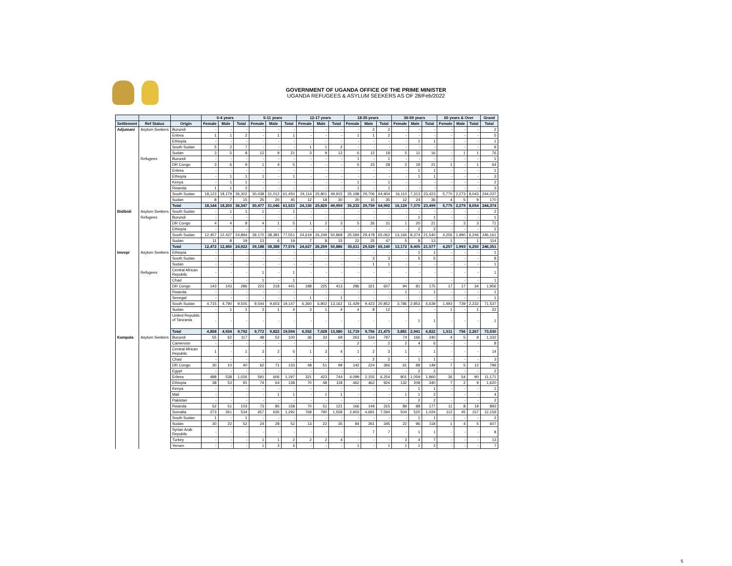GOVERNMENT OF UGANDA OFFICE OF THE PRIME MINISTER
UGANDA REFUGEES & ASYLUM SEEKERS AS OF 28/Feb/2022
| | | | 0-4 years | | | 5-11 years | | | 12-17 years | | | 18-35 years | | | 36-59 years | | | 60 years & Over | | | Grand |
| --- | --- | --- | --- | --- | --- | --- | --- | --- | --- | --- | --- | --- | --- | --- | --- | --- | --- | --- | --- | --- | --- |
| Settlement | Ref Status | Origin | Female | Male | Total | Female | Male | Total | Female | Male | Total | Female | Male | Total | Female | Male | Total | Female | Male | Total | Total |
| Adjumani | Asylum Seekers | Burundi | - | - | - | - | - | - | - | - | - | - | 2 | 2 | - | - | - | - | - | - | 2 |
| | | Eritrea | 1 | 1 | 2 | - | 1 | 1 | - | - | - | 1 | 1 | 2 | - | - | - | - | - | - | 5 |
| | | Ethiopia | - | - | - | - | - | - | - | - | - | - | - | - | - | 1 | 1 | - | - | - | 1 |
| | | South Sudan | 5 | 2 | 7 | - | - | - | 1 | 1 | 2 | - | - | - | - | - | - | - | - | - | 9 |
| | | Sudan | 3 | 5 | 8 | 12 | 9 | 21 | 3 | 9 | 12 | 6 | 12 | 18 | 5 | 11 | 16 | - | 1 | 1 | 76 |
| | Refugees | Burundi | - | - | - | - | - | - | - | - | - | 1 | - | 1 | - | - | - | - | - | - | 1 |
| | | DR Congo | 3 | 6 | 9 | 1 | 4 | 5 | - | - | - | 5 | 23 | 28 | 2 | 19 | 21 | 1 | - | 1 | 64 |
| | | Eritrea | - | - | - | - | - | - | - | - | - | - | - | - | - | 1 | 1 | - | - | - | 1 |
| | | Ethiopia | - | 1 | 1 | 1 | - | 1 | - | - | - | - | - | - | - | 1 | 1 | - | - | - | 3 |
| | | Kenya | - | 1 | 1 | - | - | - | - | - | - | 1 | - | 1 | - | - | - | - | - | - | 2 |
| | | Rwanda | 1 | 1 | 2 | - | - | - | - | - | - | 1 | - | 1 | - | - | - | - | - | - | 3 |
| | | South Sudan | 18,123 | 18,179 | 36,302 | 30,438 | 31,012 | 61,450 | 24,114 | 25,801 | 49,915 | 35,198 | 29,706 | 64,904 | 16,110 | 7,313 | 23,423 | 5,770 | 2,273 | 8,043 | 244,037 |
| | | Sudan | 8 | 7 | 15 | 25 | 20 | 45 | 12 | 18 | 30 | 20 | 15 | 35 | 12 | 24 | 36 | 4 | 5 | 9 | 170 |
| | | Total | 18,144 | 18,203 | 36,347 | 30,477 | 31,046 | 61,523 | 24,130 | 25,829 | 49,959 | 35,233 | 29,759 | 64,992 | 16,129 | 7,370 | 23,499 | 5,775 | 2,279 | 8,054 | 244,374 |
| Bidibidi | Asylum Seekers | South Sudan | - | 1 | 1 | 1 | - | 1 | - | - | - | - | - | - | - | - | - | - | - | - | 2 |
| | Refugees | Burundi | - | - | - | - | - | - | - | - | - | - | - | - | - | 1 | 1 | - | - | - | 1 |
| | | DR Congo | 4 | 4 | 8 | 4 | 1 | 5 | 1 | 2 | 3 | 5 | 26 | 31 | 1 | 20 | 21 | - | 3 | 3 | 71 |
| | | Ethiopia | - | - | - | - | - | - | - | - | - | - | - | - | - | 2 | 2 | - | - | - | 2 |
| | | South Sudan | 12,457 | 12,437 | 24,894 | 39,170 | 38,381 | 77,551 | 24,619 | 26,249 | 50,868 | 35,584 | 29,478 | 65,062 | 13,166 | 8,374 | 21,540 | 4,256 | 1,990 | 6,246 | 246,161 |
| | | Sudan | 11 | 8 | 19 | 13 | 6 | 19 | 7 | 8 | 15 | 22 | 25 | 47 | 5 | 8 | 13 | 1 | - | 1 | 114 |
| | | Total | 12,472 | 12,450 | 24,922 | 39,188 | 38,388 | 77,576 | 24,627 | 26,259 | 50,886 | 35,611 | 29,529 | 65,140 | 13,172 | 8,405 | 21,577 | 4,257 | 1,993 | 6,250 | 246,351 |
| Imvepi | Asylum Seekers | Ethiopia | - | - | - | - | - | - | - | - | - | - | - | - | - | 1 | 1 | - | - | - | 1 |
| | | South Sudan | - | - | - | - | - | - | - | - | - | - | 3 | 3 | - | 5 | 5 | - | - | - | 8 |
| | | Sudan | - | - | - | - | - | - | - | - | - | - | 1 | 1 | - | - | - | - | - | - | 1 |
| | Refugees | Central African Republic | - | - | - | 1 | - | 1 | - | - | - | - | - | - | - | - | - | - | - | - | 1 |
| | | Chad | - | - | - | 1 | - | 1 | - | - | - | - | - | - | - | - | - | - | - | - | 1 |
| | | DR Congo | 143 | 143 | 286 | 223 | 218 | 441 | 188 | 225 | 413 | 286 | 321 | 607 | 94 | 81 | 175 | 17 | 17 | 34 | 1,956 |
| | | Rwanda | - | - | - | - | - | - | - | - | - | - | - | - | 1 | - | 1 | - | - | - | 1 |
| | | Senegal | - | - | - | - | - | - | 1 | - | 1 | - | - | - | - | - | - | - | - | - | 1 |
| | | South Sudan | 4,715 | 4,790 | 9,505 | 9,544 | 9,603 | 19,147 | 6,360 | 6,802 | 13,162 | 11,429 | 9,423 | 20,852 | 3,786 | 2,853 | 6,639 | 1,493 | 739 | 2,232 | 71,537 |
| | | Sudan | - | 1 | 1 | 3 | 1 | 4 | 3 | 1 | 4 | 4 | 8 | 12 | - | - | - | 1 | - | 1 | 22 |
| | | United Republic of Tanzania | - | - | - | - | - | - | - | - | - | - | - | - | - | 1 | 1 | - | - | - | 1 |
| | | Total | 4,858 | 4,934 | 9,792 | 9,772 | 9,822 | 19,594 | 6,552 | 7,028 | 13,580 | 11,719 | 9,756 | 21,475 | 3,881 | 2,941 | 6,822 | 1,511 | 756 | 2,267 | 73,530 |
| Kampala | Asylum Seekers | Burundi | 55 | 62 | 117 | 48 | 52 | 100 | 36 | 33 | 69 | 263 | 534 | 797 | 74 | 166 | 240 | 4 | 5 | 9 | 1,332 |
| | | Cameroon | - | - | - | - | - | - | - | - | - | 2 | - | 2 | 2 | 4 | 6 | - | - | - | 8 |
| | | Central African Republic | 1 | - | 1 | 3 | 2 | 5 | 1 | 3 | 4 | 1 | 2 | 3 | 1 | - | 1 | - | - | - | 14 |
| | | Chad | - | - | - | - | - | - | - | - | - | - | 2 | 2 | - | 1 | 1 | - | - | - | 3 |
| | | DR Congo | 30 | 10 | 40 | 62 | 71 | 133 | 48 | 51 | 99 | 142 | 224 | 366 | 61 | 88 | 149 | 7 | 5 | 12 | 799 |
| | | Egypt | - | - | - | - | - | - | - | - | - | - | - | - | - | 2 | 2 | - | - | - | 2 |
| | | Eritrea | 488 | 538 | 1,026 | 591 | 606 | 1,197 | 321 | 423 | 744 | 4,099 | 2,155 | 6,254 | 801 | 1,059 | 1,860 | 36 | 54 | 90 | 11,171 |
| | | Ethiopia | 38 | 53 | 91 | 74 | 64 | 138 | 70 | 48 | 118 | 462 | 462 | 924 | 132 | 208 | 340 | 7 | 2 | 9 | 1,620 |
| | | Kenya | - | - | - | - | - | - | - | - | - | - | - | - | - | 1 | 1 | - | - | - | 1 |
| | | Mali | - | - | - | - | 1 | 1 | - | 1 | 1 | - | - | - | 1 | 1 | 2 | - | - | - | 4 |
| | | Pakistan | - | - | - | - | - | - | - | - | - | - | - | - | - | 2 | 2 | - | - | - | 2 |
| | | Rwanda | 52 | 51 | 103 | 73 | 85 | 158 | 70 | 51 | 121 | 166 | 149 | 315 | 89 | 88 | 177 | 11 | 8 | 19 | 893 |
| | | Somalia | 273 | 261 | 534 | 657 | 635 | 1,292 | 768 | 790 | 1,558 | 2,903 | 4,691 | 7,594 | 504 | 520 | 1,024 | 112 | 45 | 157 | 12,159 |
| | | South Sudan | 1 | - | 1 | - | - | - | - | - | - | - | - | - | - | 1 | 1 | - | - | - | 2 |
| | | Sudan | 30 | 22 | 52 | 24 | 28 | 52 | 13 | 22 | 35 | 84 | 261 | 345 | 22 | 96 | 118 | 1 | 4 | 5 | 607 |
| | | Syrian Arab Republic | - | - | - | - | - | - | - | - | - | - | 7 | 7 | - | 1 | 1 | - | - | - | 8 |
| | | Turkey | - | - | - | 1 | 1 | 2 | 2 | 2 | 4 | - | - | - | 3 | 4 | 7 | - | - | - | 13 |
| | | Yemen | - | - | - | 1 | 3 | 4 | - | - | - | 1 | - | 1 | 1 | 1 | 2 | - | - | - | 7 |
5